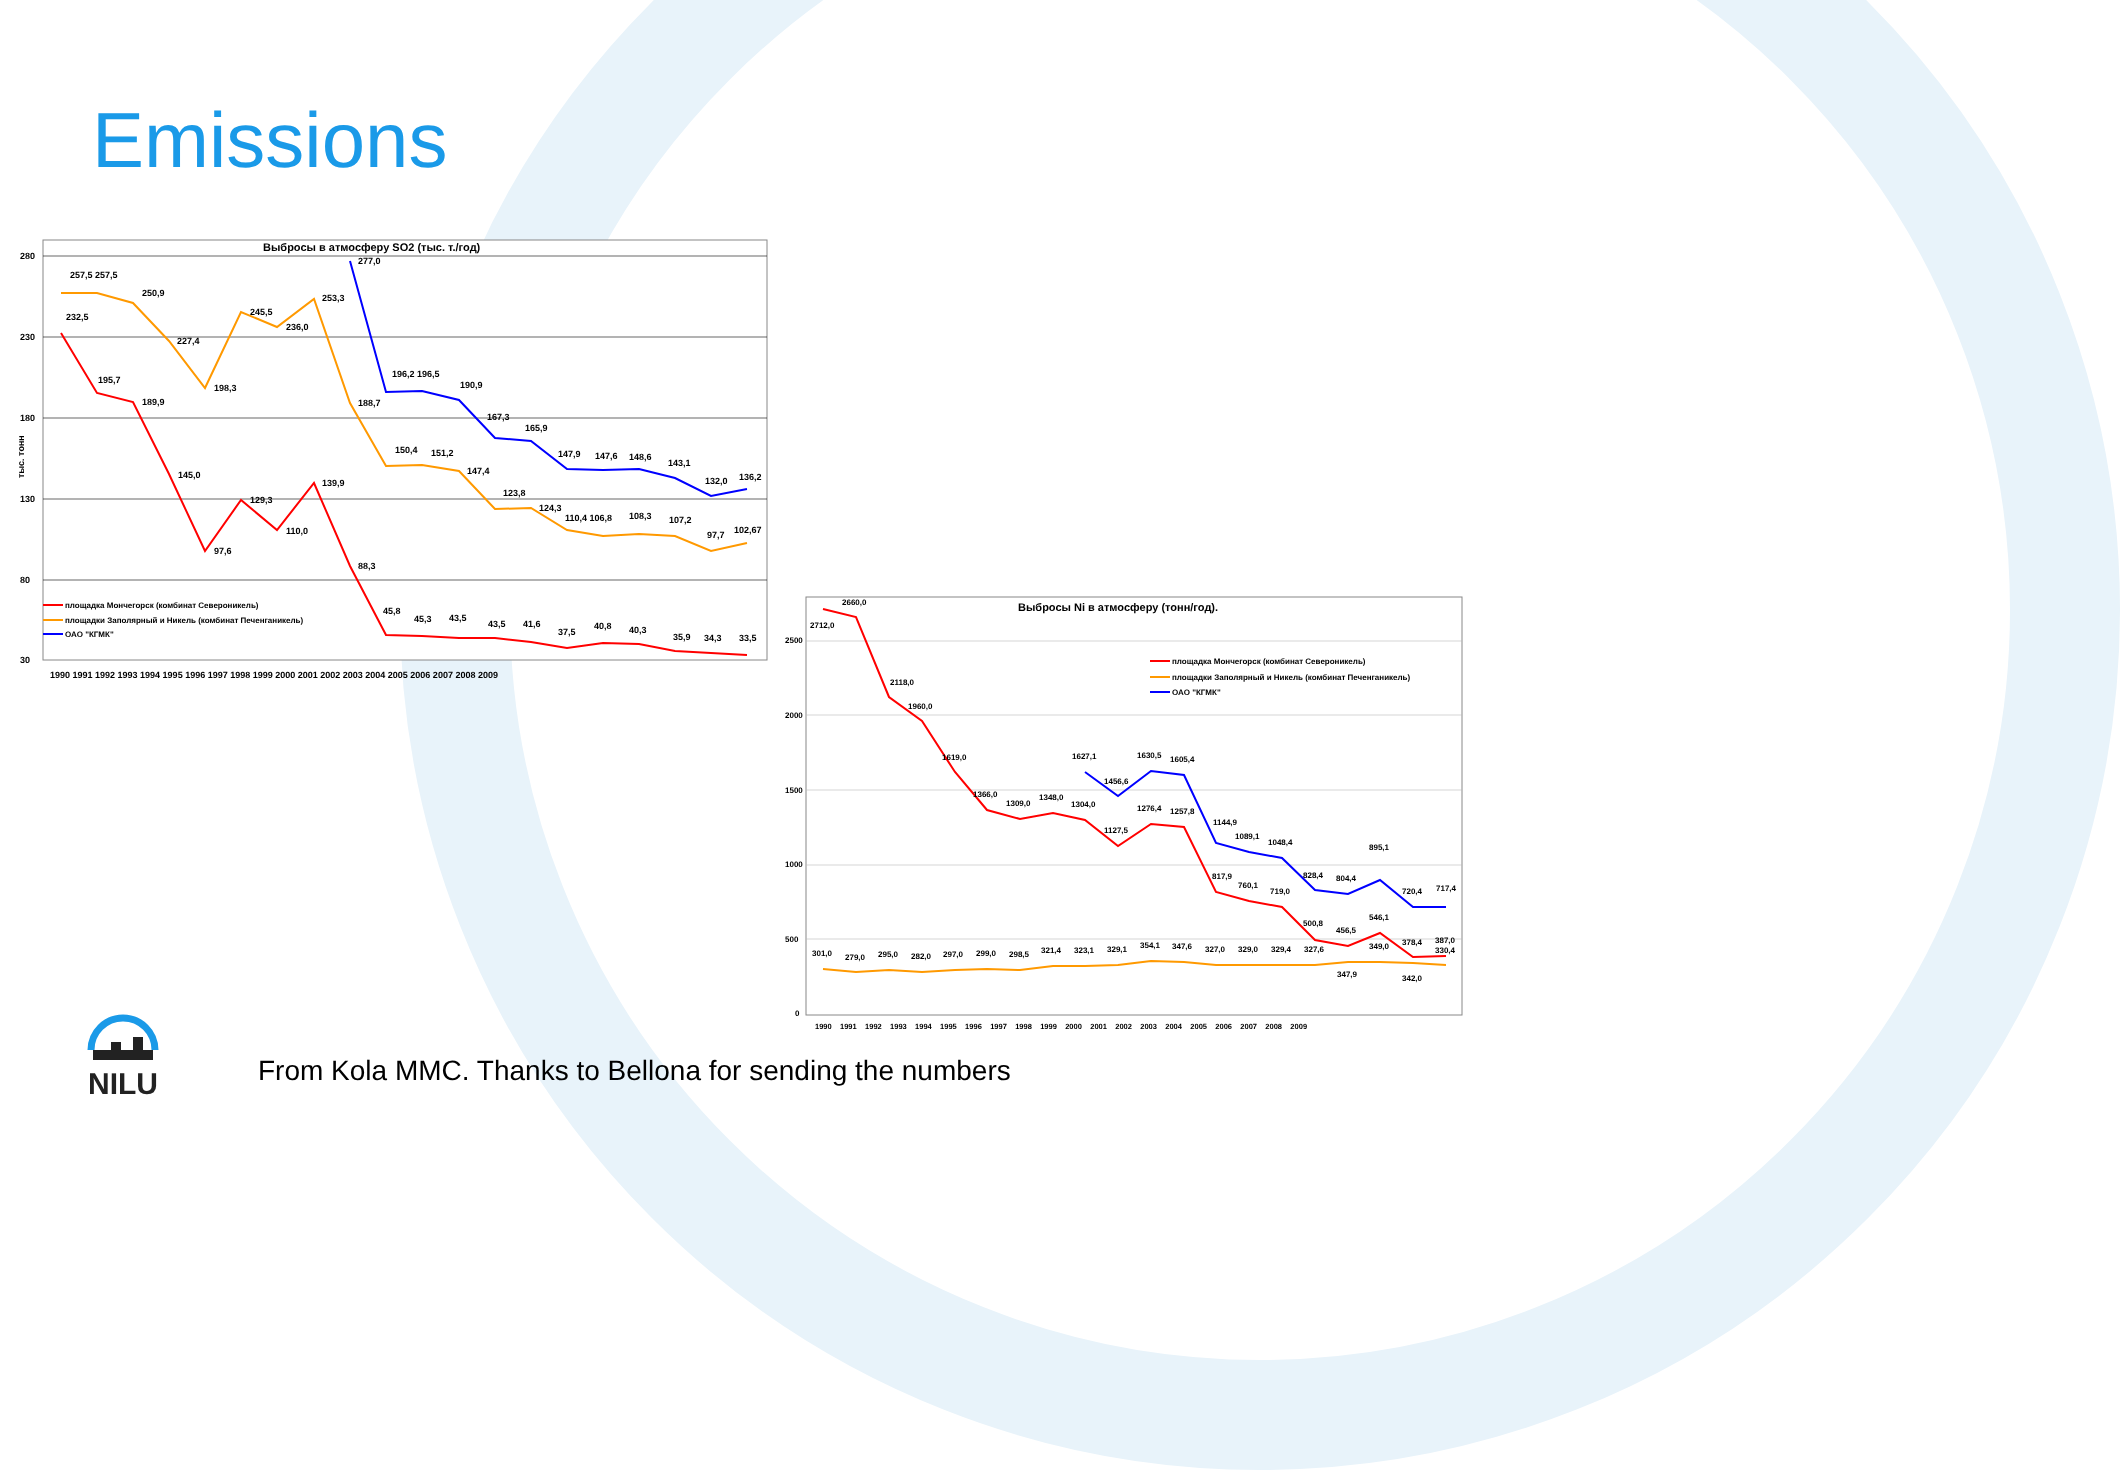Emissions
Выбросы в атмосферу SO2 (тыс. т./год)
280
230
180
130
80
30
тыс. тонн
257,5 257,5
250,9
232,5
227,4
245,5
236,0
253,3
277,0
195,7
189,9
198,3
188,7
196,2 196,5
190,9
167,3
165,9
147,9
147,6
148,6
143,1
132,0
136,2
150,4
151,2
147,4
123,8
124,3
110,4 106,8
108,3
107,2
97,7
102,67
145,0
129,3
110,0
139,9
97,6
88,3
45,8
45,3
43,5
43,5
41,6
37,5
40,8
40,3
35,9
34,3
33,5
площадка Мончегорск (комбинат Североникель)
площадки Заполярный и Никель (комбинат Печенганикель)
ОАО "КГМК"
1990 1991 1992 1993 1994 1995 1996 1997 1998 1999 2000 2001 2002 2003 2004 2005 2006 2007 2008 2009
Выбросы Ni в атмосферу (тонн/год).
2500
2000
1500
1000
500
0
2712,0
2660,0
2118,0
1960,0
1619,0
1366,0
1309,0
1348,0
1304,0
1127,5
1276,4
1257,8
1627,1
1456,6
1630,5
1605,4
1144,9
1089,1
1048,4
895,1
817,9
760,1
719,0
828,4
804,4
720,4
717,4
500,8
456,5
546,1
378,4
387,0
330,4
301,0
279,0
295,0
282,0
297,0
299,0
298,5
321,4
323,1
329,1
354,1
347,6
327,0
329,0
329,4
327,6
347,9
349,0
342,0
площадка Мончегорск (комбинат Североникель)
площадки Заполярный и Никель (комбинат Печенганикель)
ОАО "КГМК"
1990 1991 1992 1993 1994 1995 1996 1997 1998 1999 2000 2001 2002 2003 2004 2005 2006 2007 2008 2009
NILU
From Kola MMC. Thanks to Bellona for sending the numbers